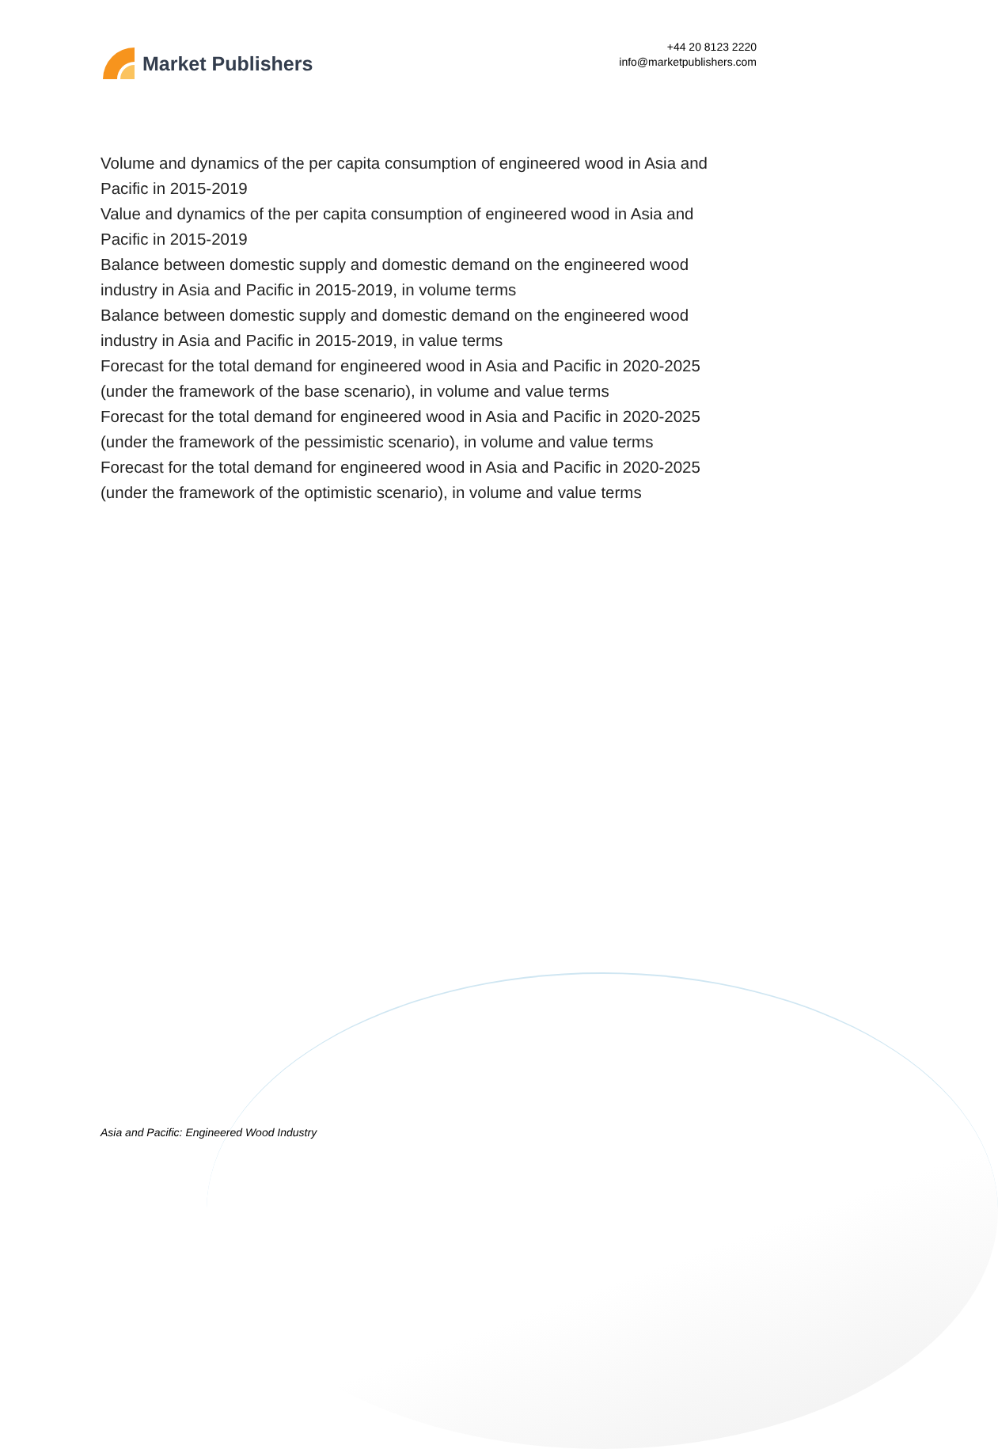Market Publishers
+44 20 8123 2220
info@marketpublishers.com
Volume and dynamics of the per capita consumption of engineered wood in Asia and Pacific in 2015-2019
Value and dynamics of the per capita consumption of engineered wood in Asia and Pacific in 2015-2019
Balance between domestic supply and domestic demand on the engineered wood industry in Asia and Pacific in 2015-2019, in volume terms
Balance between domestic supply and domestic demand on the engineered wood industry in Asia and Pacific in 2015-2019, in value terms
Forecast for the total demand for engineered wood in Asia and Pacific in 2020-2025 (under the framework of the base scenario), in volume and value terms
Forecast for the total demand for engineered wood in Asia and Pacific in 2020-2025 (under the framework of the pessimistic scenario), in volume and value terms
Forecast for the total demand for engineered wood in Asia and Pacific in 2020-2025 (under the framework of the optimistic scenario), in volume and value terms
Asia and Pacific: Engineered Wood Industry